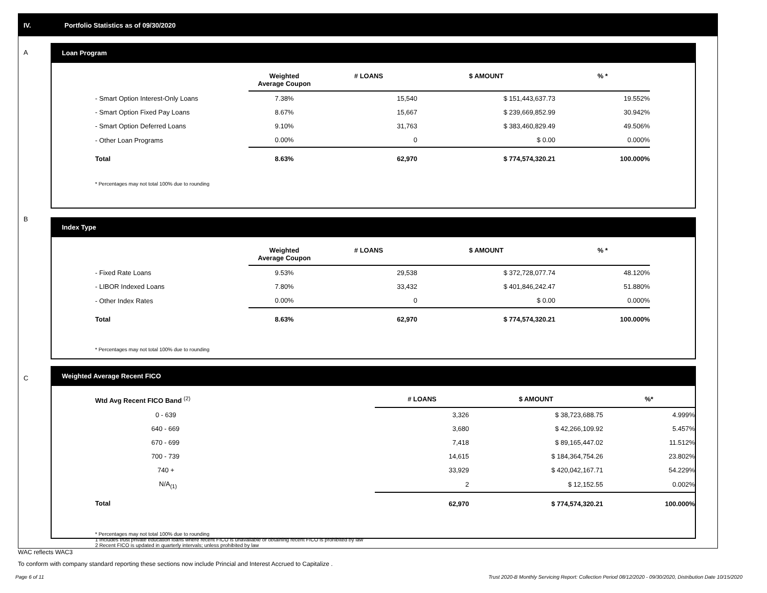IV. Portfolio Statistics as of 09/30/2020
A
Loan Program
| | Weighted Average Coupon | # LOANS | $ AMOUNT | % * |
| --- | --- | --- | --- | --- |
| - Smart Option Interest-Only Loans | 7.38% | 15,540 | $ 151,443,637.73 | 19.552% |
| - Smart Option Fixed Pay Loans | 8.67% | 15,667 | $ 239,669,852.99 | 30.942% |
| - Smart Option Deferred Loans | 9.10% | 31,763 | $ 383,460,829.49 | 49.506% |
| - Other Loan Programs | 0.00% | 0 | $ 0.00 | 0.000% |
| Total | 8.63% | 62,970 | $ 774,574,320.21 | 100.000% |
* Percentages may not total 100% due to rounding
B
Index Type
| | Weighted Average Coupon | # LOANS | $ AMOUNT | % * |
| --- | --- | --- | --- | --- |
| - Fixed Rate Loans | 9.53% | 29,538 | $ 372,728,077.74 | 48.120% |
| - LIBOR Indexed Loans | 7.80% | 33,432 | $ 401,846,242.47 | 51.880% |
| - Other Index Rates | 0.00% | 0 | $ 0.00 | 0.000% |
| Total | 8.63% | 62,970 | $ 774,574,320.21 | 100.000% |
* Percentages may not total 100% due to rounding
C
Weighted Average Recent FICO
| Wtd Avg Recent FICO Band <sup>(2)</sup> | | # LOANS | $ AMOUNT | %* |
| --- | --- | --- | --- | --- |
| 0 - 639 | | 3,326 | $ 38,723,688.75 | 4.999% |
| 640 - 669 | | 3,680 | $ 42,266,109.92 | 5.457% |
| 670 - 699 | | 7,418 | $ 89,165,447.02 | 11.512% |
| 700 - 739 | | 14,615 | $ 184,364,754.26 | 23.802% |
| 740 + | | 33,929 | $ 420,042,167.71 | 54.229% |
| N/A<sub>(1)</sub> | | 2 | $ 12,152.55 | 0.002% |
| Total | | 62,970 | $ 774,574,320.21 | 100.000% |
* Percentages may not total 100% due to rounding
1 Includes trust private education loans where recent FICO is unavailable or obtaining recent FICO is prohibited by law
2 Recent FICO is updated in quarterly intervals; unless prohibited by law
WAC reflects WAC3
To conform with company standard reporting these sections now include Princial and Interest Accrued to Capitalize .
Page 6 of 11
Trust 2020-B Monthly Servicing Report: Collection Period 08/12/2020 - 09/30/2020, Distribution Date 10/15/2020